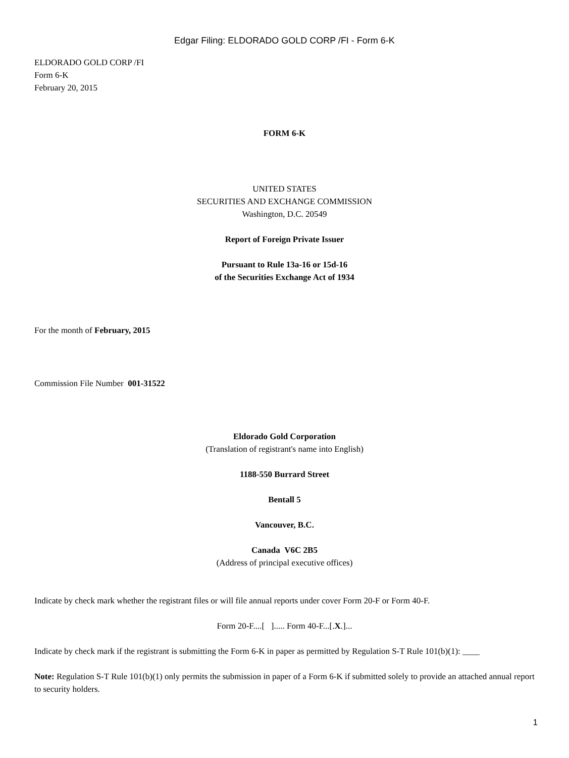Edgar Filing: ELDORADO GOLD CORP /FI - Form 6-K
ELDORADO GOLD CORP /FI
Form 6-K
February 20, 2015
FORM 6-K
UNITED STATES
SECURITIES AND EXCHANGE COMMISSION
Washington, D.C. 20549
Report of Foreign Private Issuer
Pursuant to Rule 13a-16 or 15d-16
of the Securities Exchange Act of 1934
For the month of February, 2015
Commission File Number 001-31522
Eldorado Gold Corporation
(Translation of registrant's name into English)
1188-550 Burrard Street
Bentall 5
Vancouver, B.C.
Canada V6C 2B5
(Address of principal executive offices)
Indicate by check mark whether the registrant files or will file annual reports under cover Form 20-F or Form 40-F.
Form 20-F....[ ]..... Form 40-F...[.X.]...
Indicate by check mark if the registrant is submitting the Form 6-K in paper as permitted by Regulation S-T Rule 101(b)(1): ____
Note: Regulation S-T Rule 101(b)(1) only permits the submission in paper of a Form 6-K if submitted solely to provide an attached annual report to security holders.
1